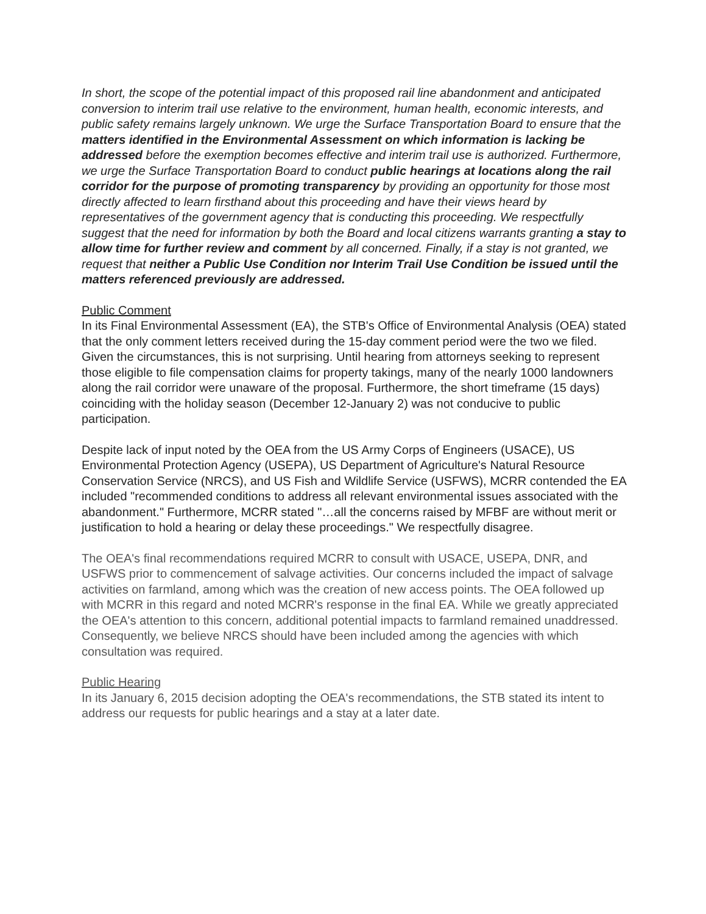In short, the scope of the potential impact of this proposed rail line abandonment and anticipated conversion to interim trail use relative to the environment, human health, economic interests, and public safety remains largely unknown. We urge the Surface Transportation Board to ensure that the matters identified in the Environmental Assessment on which information is lacking be addressed before the exemption becomes effective and interim trail use is authorized. Furthermore, we urge the Surface Transportation Board to conduct public hearings at locations along the rail corridor for the purpose of promoting transparency by providing an opportunity for those most directly affected to learn firsthand about this proceeding and have their views heard by representatives of the government agency that is conducting this proceeding. We respectfully suggest that the need for information by both the Board and local citizens warrants granting a stay to allow time for further review and comment by all concerned. Finally, if a stay is not granted, we request that neither a Public Use Condition nor Interim Trail Use Condition be issued until the matters referenced previously are addressed.
Public Comment
In its Final Environmental Assessment (EA), the STB's Office of Environmental Analysis (OEA) stated that the only comment letters received during the 15-day comment period were the two we filed. Given the circumstances, this is not surprising. Until hearing from attorneys seeking to represent those eligible to file compensation claims for property takings, many of the nearly 1000 landowners along the rail corridor were unaware of the proposal. Furthermore, the short timeframe (15 days) coinciding with the holiday season (December 12-January 2) was not conducive to public participation.
Despite lack of input noted by the OEA from the US Army Corps of Engineers (USACE), US Environmental Protection Agency (USEPA), US Department of Agriculture's Natural Resource Conservation Service (NRCS), and US Fish and Wildlife Service (USFWS), MCRR contended the EA included "recommended conditions to address all relevant environmental issues associated with the abandonment." Furthermore, MCRR stated "…all the concerns raised by MFBF are without merit or justification to hold a hearing or delay these proceedings." We respectfully disagree.
The OEA's final recommendations required MCRR to consult with USACE, USEPA, DNR, and USFWS prior to commencement of salvage activities. Our concerns included the impact of salvage activities on farmland, among which was the creation of new access points. The OEA followed up with MCRR in this regard and noted MCRR's response in the final EA. While we greatly appreciated the OEA's attention to this concern, additional potential impacts to farmland remained unaddressed. Consequently, we believe NRCS should have been included among the agencies with which consultation was required.
Public Hearing
In its January 6, 2015 decision adopting the OEA's recommendations, the STB stated its intent to address our requests for public hearings and a stay at a later date.